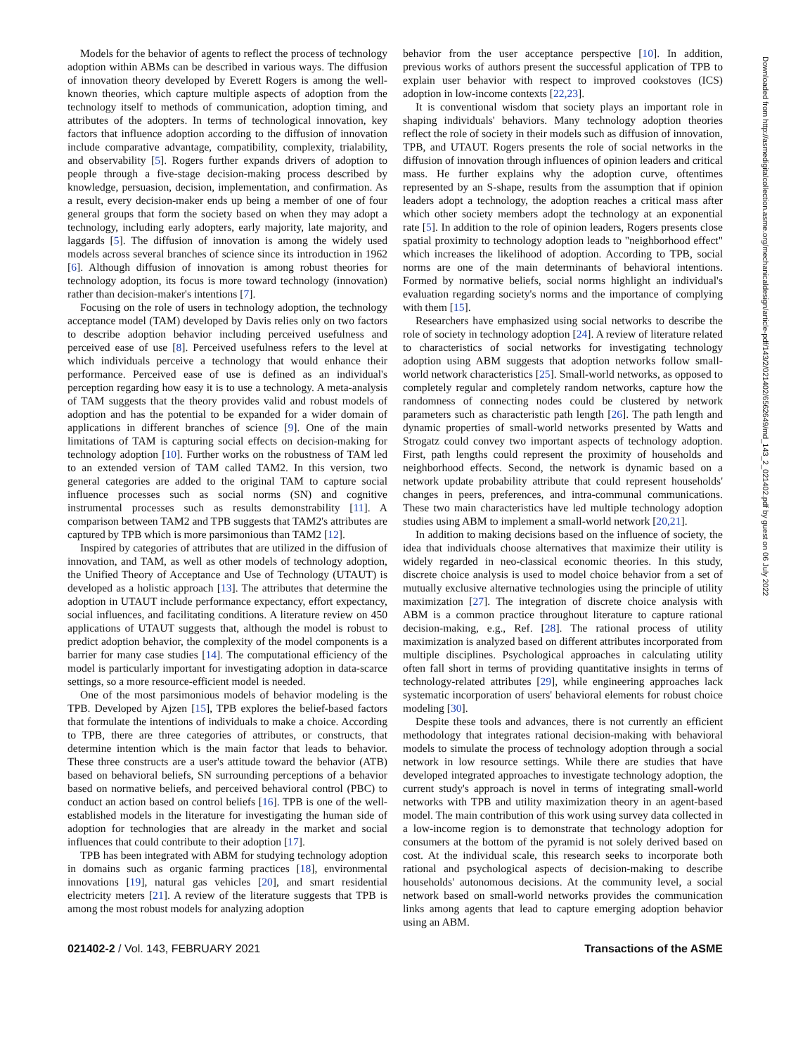Models for the behavior of agents to reflect the process of technology adoption within ABMs can be described in various ways. The diffusion of innovation theory developed by Everett Rogers is among the well-known theories, which capture multiple aspects of adoption from the technology itself to methods of communication, adoption timing, and attributes of the adopters. In terms of technological innovation, key factors that influence adoption according to the diffusion of innovation include comparative advantage, compatibility, complexity, trialability, and observability [5]. Rogers further expands drivers of adoption to people through a five-stage decision-making process described by knowledge, persuasion, decision, implementation, and confirmation. As a result, every decision-maker ends up being a member of one of four general groups that form the society based on when they may adopt a technology, including early adopters, early majority, late majority, and laggards [5]. The diffusion of innovation is among the widely used models across several branches of science since its introduction in 1962 [6]. Although diffusion of innovation is among robust theories for technology adoption, its focus is more toward technology (innovation) rather than decision-maker's intentions [7].
Focusing on the role of users in technology adoption, the technology acceptance model (TAM) developed by Davis relies only on two factors to describe adoption behavior including perceived usefulness and perceived ease of use [8]. Perceived usefulness refers to the level at which individuals perceive a technology that would enhance their performance. Perceived ease of use is defined as an individual's perception regarding how easy it is to use a technology. A meta-analysis of TAM suggests that the theory provides valid and robust models of adoption and has the potential to be expanded for a wider domain of applications in different branches of science [9]. One of the main limitations of TAM is capturing social effects on decision-making for technology adoption [10]. Further works on the robustness of TAM led to an extended version of TAM called TAM2. In this version, two general categories are added to the original TAM to capture social influence processes such as social norms (SN) and cognitive instrumental processes such as results demonstrability [11]. A comparison between TAM2 and TPB suggests that TAM2's attributes are captured by TPB which is more parsimonious than TAM2 [12].
Inspired by categories of attributes that are utilized in the diffusion of innovation, and TAM, as well as other models of technology adoption, the Unified Theory of Acceptance and Use of Technology (UTAUT) is developed as a holistic approach [13]. The attributes that determine the adoption in UTAUT include performance expectancy, effort expectancy, social influences, and facilitating conditions. A literature review on 450 applications of UTAUT suggests that, although the model is robust to predict adoption behavior, the complexity of the model components is a barrier for many case studies [14]. The computational efficiency of the model is particularly important for investigating adoption in data-scarce settings, so a more resource-efficient model is needed.
One of the most parsimonious models of behavior modeling is the TPB. Developed by Ajzen [15], TPB explores the belief-based factors that formulate the intentions of individuals to make a choice. According to TPB, there are three categories of attributes, or constructs, that determine intention which is the main factor that leads to behavior. These three constructs are a user's attitude toward the behavior (ATB) based on behavioral beliefs, SN surrounding perceptions of a behavior based on normative beliefs, and perceived behavioral control (PBC) to conduct an action based on control beliefs [16]. TPB is one of the well-established models in the literature for investigating the human side of adoption for technologies that are already in the market and social influences that could contribute to their adoption [17].
TPB has been integrated with ABM for studying technology adoption in domains such as organic farming practices [18], environmental innovations [19], natural gas vehicles [20], and smart residential electricity meters [21]. A review of the literature suggests that TPB is among the most robust models for analyzing adoption
behavior from the user acceptance perspective [10]. In addition, previous works of authors present the successful application of TPB to explain user behavior with respect to improved cookstoves (ICS) adoption in low-income contexts [22,23].
It is conventional wisdom that society plays an important role in shaping individuals' behaviors. Many technology adoption theories reflect the role of society in their models such as diffusion of innovation, TPB, and UTAUT. Rogers presents the role of social networks in the diffusion of innovation through influences of opinion leaders and critical mass. He further explains why the adoption curve, oftentimes represented by an S-shape, results from the assumption that if opinion leaders adopt a technology, the adoption reaches a critical mass after which other society members adopt the technology at an exponential rate [5]. In addition to the role of opinion leaders, Rogers presents close spatial proximity to technology adoption leads to "neighborhood effect" which increases the likelihood of adoption. According to TPB, social norms are one of the main determinants of behavioral intentions. Formed by normative beliefs, social norms highlight an individual's evaluation regarding society's norms and the importance of complying with them [15].
Researchers have emphasized using social networks to describe the role of society in technology adoption [24]. A review of literature related to characteristics of social networks for investigating technology adoption using ABM suggests that adoption networks follow small-world network characteristics [25]. Small-world networks, as opposed to completely regular and completely random networks, capture how the randomness of connecting nodes could be clustered by network parameters such as characteristic path length [26]. The path length and dynamic properties of small-world networks presented by Watts and Strogatz could convey two important aspects of technology adoption. First, path lengths could represent the proximity of households and neighborhood effects. Second, the network is dynamic based on a network update probability attribute that could represent households' changes in peers, preferences, and intra-communal communications. These two main characteristics have led multiple technology adoption studies using ABM to implement a small-world network [20,21].
In addition to making decisions based on the influence of society, the idea that individuals choose alternatives that maximize their utility is widely regarded in neo-classical economic theories. In this study, discrete choice analysis is used to model choice behavior from a set of mutually exclusive alternative technologies using the principle of utility maximization [27]. The integration of discrete choice analysis with ABM is a common practice throughout literature to capture rational decision-making, e.g., Ref. [28]. The rational process of utility maximization is analyzed based on different attributes incorporated from multiple disciplines. Psychological approaches in calculating utility often fall short in terms of providing quantitative insights in terms of technology-related attributes [29], while engineering approaches lack systematic incorporation of users' behavioral elements for robust choice modeling [30].
Despite these tools and advances, there is not currently an efficient methodology that integrates rational decision-making with behavioral models to simulate the process of technology adoption through a social network in low resource settings. While there are studies that have developed integrated approaches to investigate technology adoption, the current study's approach is novel in terms of integrating small-world networks with TPB and utility maximization theory in an agent-based model. The main contribution of this work using survey data collected in a low-income region is to demonstrate that technology adoption for consumers at the bottom of the pyramid is not solely derived based on cost. At the individual scale, this research seeks to incorporate both rational and psychological aspects of decision-making to describe households' autonomous decisions. At the community level, a social network based on small-world networks provides the communication links among agents that lead to capture emerging adoption behavior using an ABM.
021402-2 / Vol. 143, FEBRUARY 2021 Transactions of the ASME
Downloaded from http://asmedigitalcollection.asme.org/mechanicaldesign/article-pdf/143/2/021402/6562649/md_143_2_021402.pdf by guest on 06 July 2022